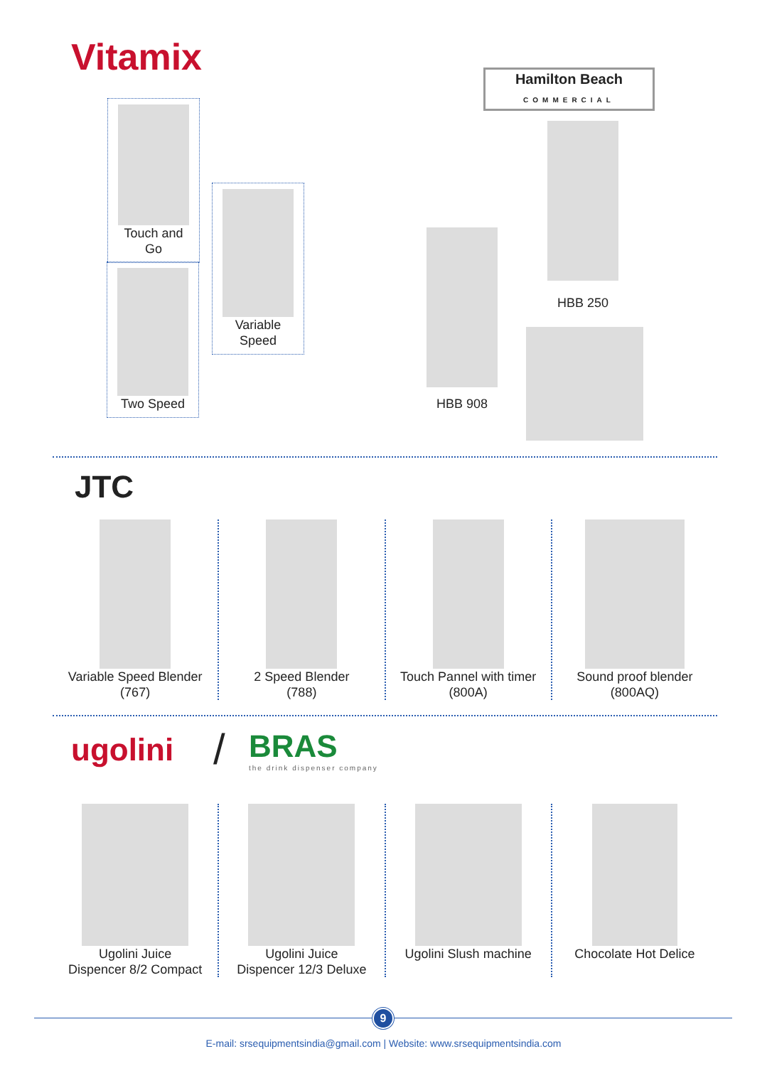Vitamix
Touch and Go
Two Speed
Variable Speed
Hamilton Beach
COMMERCIAL
HBB 250
HBB 908
JTC
Variable Speed Blender
(767)
2 Speed Blender
(788)
Touch Pannel with timer
(800A)
Sound proof blender
(800AQ)
ugolini /
BRAS
the drink dispenser company
Ugolini Juice
Dispencer 8/2 Compact
Ugolini Juice
Dispencer 12/3 Deluxe
Ugolini Slush machine
Chocolate Hot Delice
9
E-mail: srsequipmentsindia@gmail.com | Website: www.srsequipmentsindia.com